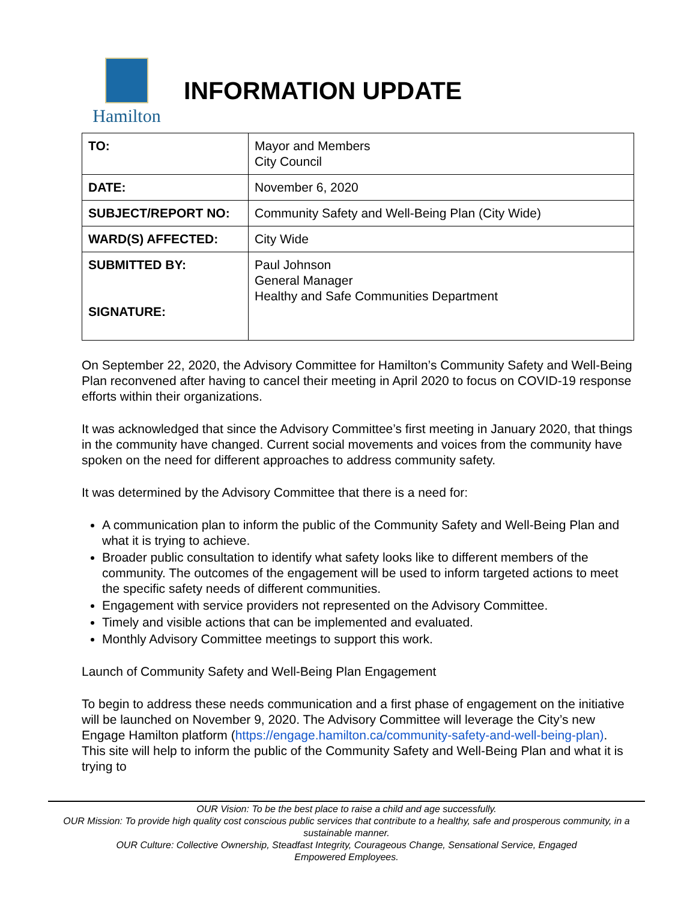Hamilton
INFORMATION UPDATE
| TO: | Mayor and Members City Council |
| DATE: | November 6, 2020 |
| SUBJECT/REPORT NO: | Community Safety and Well-Being Plan (City Wide) |
| WARD(S) AFFECTED: | City Wide |
| SUBMITTED BY: SIGNATURE: | Paul Johnson General Manager Healthy and Safe Communities Department |
On September 22, 2020, the Advisory Committee for Hamilton’s Community Safety and Well-Being Plan reconvened after having to cancel their meeting in April 2020 to focus on COVID-19 response efforts within their organizations.
It was acknowledged that since the Advisory Committee’s first meeting in January 2020, that things in the community have changed. Current social movements and voices from the community have spoken on the need for different approaches to address community safety.
It was determined by the Advisory Committee that there is a need for:
A communication plan to inform the public of the Community Safety and Well-Being Plan and what it is trying to achieve.
Broader public consultation to identify what safety looks like to different members of the community. The outcomes of the engagement will be used to inform targeted actions to meet the specific safety needs of different communities.
Engagement with service providers not represented on the Advisory Committee.
Timely and visible actions that can be implemented and evaluated.
Monthly Advisory Committee meetings to support this work.
Launch of Community Safety and Well-Being Plan Engagement
To begin to address these needs communication and a first phase of engagement on the initiative will be launched on November 9, 2020. The Advisory Committee will leverage the City’s new Engage Hamilton platform (https://engage.hamilton.ca/community-safety-and-well-being-plan). This site will help to inform the public of the Community Safety and Well-Being Plan and what it is trying to
OUR Vision: To be the best place to raise a child and age successfully.
OUR Mission: To provide high quality cost conscious public services that contribute to a healthy, safe and prosperous community, in a sustainable manner.
OUR Culture: Collective Ownership, Steadfast Integrity, Courageous Change, Sensational Service, Engaged
Empowered Employees.